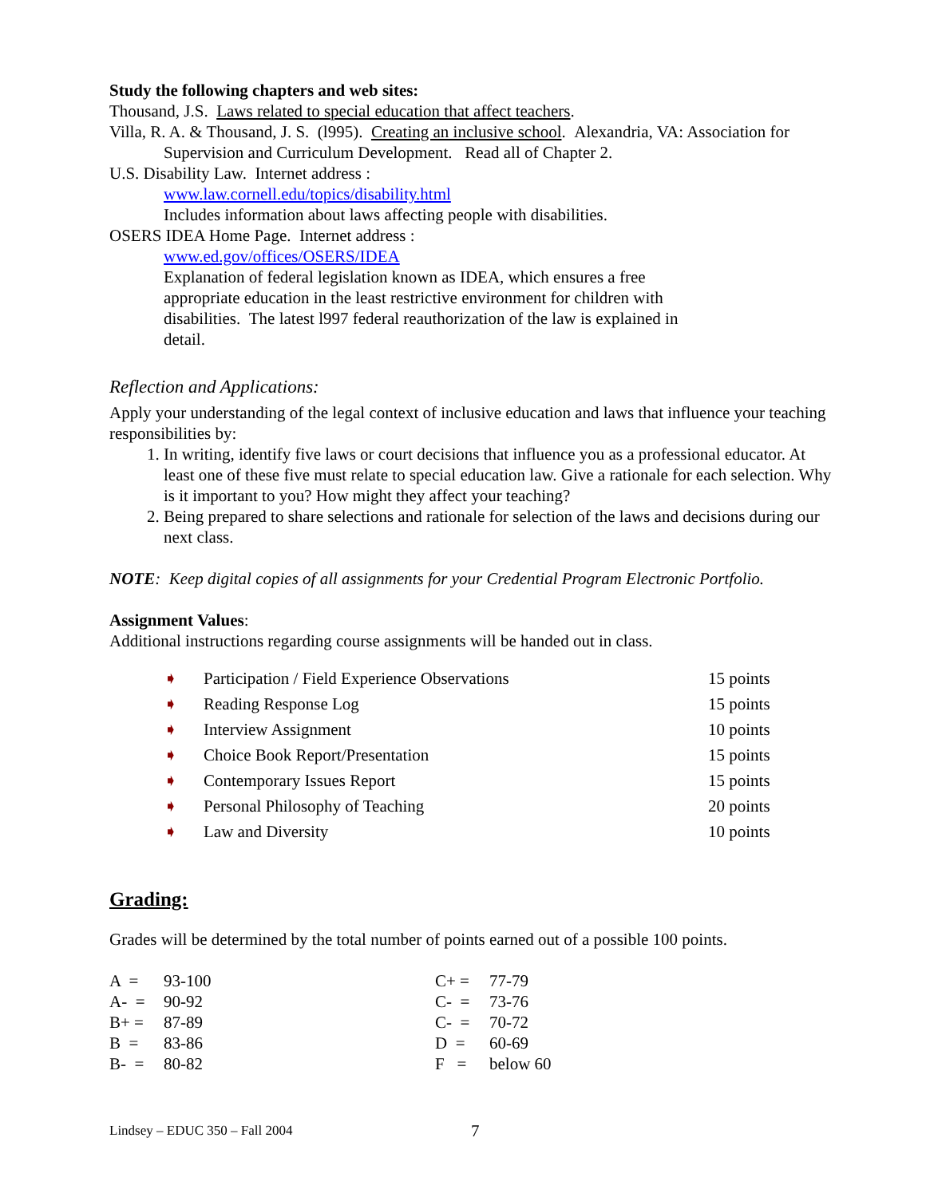Study the following chapters and web sites:
Thousand, J.S. Laws related to special education that affect teachers.
Villa, R. A. & Thousand, J. S. (l995). Creating an inclusive school. Alexandria, VA: Association for Supervision and Curriculum Development. Read all of Chapter 2.
U.S. Disability Law. Internet address :
www.law.cornell.edu/topics/disability.html
Includes information about laws affecting people with disabilities.
OSERS IDEA Home Page. Internet address :
www.ed.gov/offices/OSERS/IDEA
Explanation of federal legislation known as IDEA, which ensures a free appropriate education in the least restrictive environment for children with disabilities. The latest l997 federal reauthorization of the law is explained in detail.
Reflection and Applications:
Apply your understanding of the legal context of inclusive education and laws that influence your teaching responsibilities by:
1. In writing, identify five laws or court decisions that influence you as a professional educator. At least one of these five must relate to special education law. Give a rationale for each selection. Why is it important to you? How might they affect your teaching?
2. Being prepared to share selections and rationale for selection of the laws and decisions during our next class.
NOTE: Keep digital copies of all assignments for your Credential Program Electronic Portfolio.
Assignment Values:
Additional instructions regarding course assignments will be handed out in class.
| ➧ | Participation / Field Experience Observations | 15 points |
| ➧ | Reading Response Log | 15 points |
| ➧ | Interview Assignment | 10 points |
| ➧ | Choice Book Report/Presentation | 15 points |
| ➧ | Contemporary Issues Report | 15 points |
| ➧ | Personal Philosophy of Teaching | 20 points |
| ➧ | Law and Diversity | 10 points |
Grading:
Grades will be determined by the total number of points earned out of a possible 100 points.
| A = | 93-100 | C+ = | 77-79 |
| A- = | 90-92 | C- = | 73-76 |
| B+ = | 87-89 | C- = | 70-72 |
| B = | 83-86 | D = | 60-69 |
| B- = | 80-82 | F = | below 60 |
Lindsey – EDUC 350 – Fall 2004 7